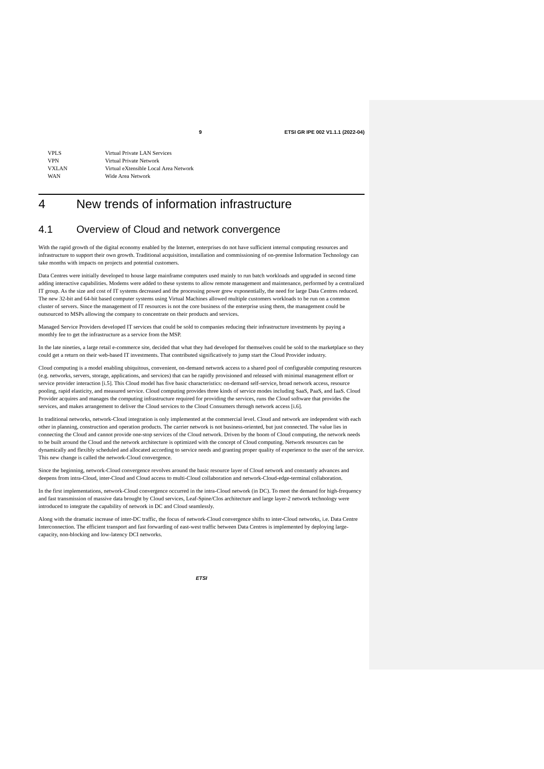9 ETSI GR IPE 002 V1.1.1 (2022-04)
VPLS Virtual Private LAN Services
VPN Virtual Private Network
VXLAN Virtual eXtensible Local Area Network
WAN Wide Area Network
4 New trends of information infrastructure
4.1 Overview of Cloud and network convergence
With the rapid growth of the digital economy enabled by the Internet, enterprises do not have sufficient internal computing resources and infrastructure to support their own growth. Traditional acquisition, installation and commissioning of on-premise Information Technology can take months with impacts on projects and potential customers.
Data Centres were initially developed to house large mainframe computers used mainly to run batch workloads and upgraded in second time adding interactive capabilities. Modems were added to these systems to allow remote management and maintenance, performed by a centralized IT group. As the size and cost of IT systems decreased and the processing power grew exponentially, the need for large Data Centres reduced. The new 32-bit and 64-bit based computer systems using Virtual Machines allowed multiple customers workloads to be run on a common cluster of servers. Since the management of IT resources is not the core business of the enterprise using them, the management could be outsourced to MSPs allowing the company to concentrate on their products and services.
Managed Service Providers developed IT services that could be sold to companies reducing their infrastructure investments by paying a monthly fee to get the infrastructure as a service from the MSP.
In the late nineties, a large retail e-commerce site, decided that what they had developed for themselves could be sold to the marketplace so they could get a return on their web-based IT investments. That contributed significatively to jump start the Cloud Provider industry.
Cloud computing is a model enabling ubiquitous, convenient, on-demand network access to a shared pool of configurable computing resources (e.g. networks, servers, storage, applications, and services) that can be rapidly provisioned and released with minimal management effort or service provider interaction [i.5]. This Cloud model has five basic characteristics: on-demand self-service, broad network access, resource pooling, rapid elasticity, and measured service. Cloud computing provides three kinds of service modes including SaaS, PaaS, and IaaS. Cloud Provider acquires and manages the computing infrastructure required for providing the services, runs the Cloud software that provides the services, and makes arrangement to deliver the Cloud services to the Cloud Consumers through network access [i.6].
In traditional networks, network-Cloud integration is only implemented at the commercial level. Cloud and network are independent with each other in planning, construction and operation products. The carrier network is not business-oriented, but just connected. The value lies in connecting the Cloud and cannot provide one-stop services of the Cloud network. Driven by the boom of Cloud computing, the network needs to be built around the Cloud and the network architecture is optimized with the concept of Cloud computing. Network resources can be dynamically and flexibly scheduled and allocated according to service needs and granting proper quality of experience to the user of the service. This new change is called the network-Cloud convergence.
Since the beginning, network-Cloud convergence revolves around the basic resource layer of Cloud network and constantly advances and deepens from intra-Cloud, inter-Cloud and Cloud access to multi-Cloud collaboration and network-Cloud-edge-terminal collaboration.
In the first implementations, network-Cloud convergence occurred in the intra-Cloud network (in DC). To meet the demand for high-frequency and fast transmission of massive data brought by Cloud services, Leaf-Spine/Clos architecture and large layer-2 network technology were introduced to integrate the capability of network in DC and Cloud seamlessly.
Along with the dramatic increase of inter-DC traffic, the focus of network-Cloud convergence shifts to inter-Cloud networks, i.e. Data Centre Interconnection. The efficient transport and fast forwarding of east-west traffic between Data Centres is implemented by deploying large-capacity, non-blocking and low-latency DCI networks.
ETSI